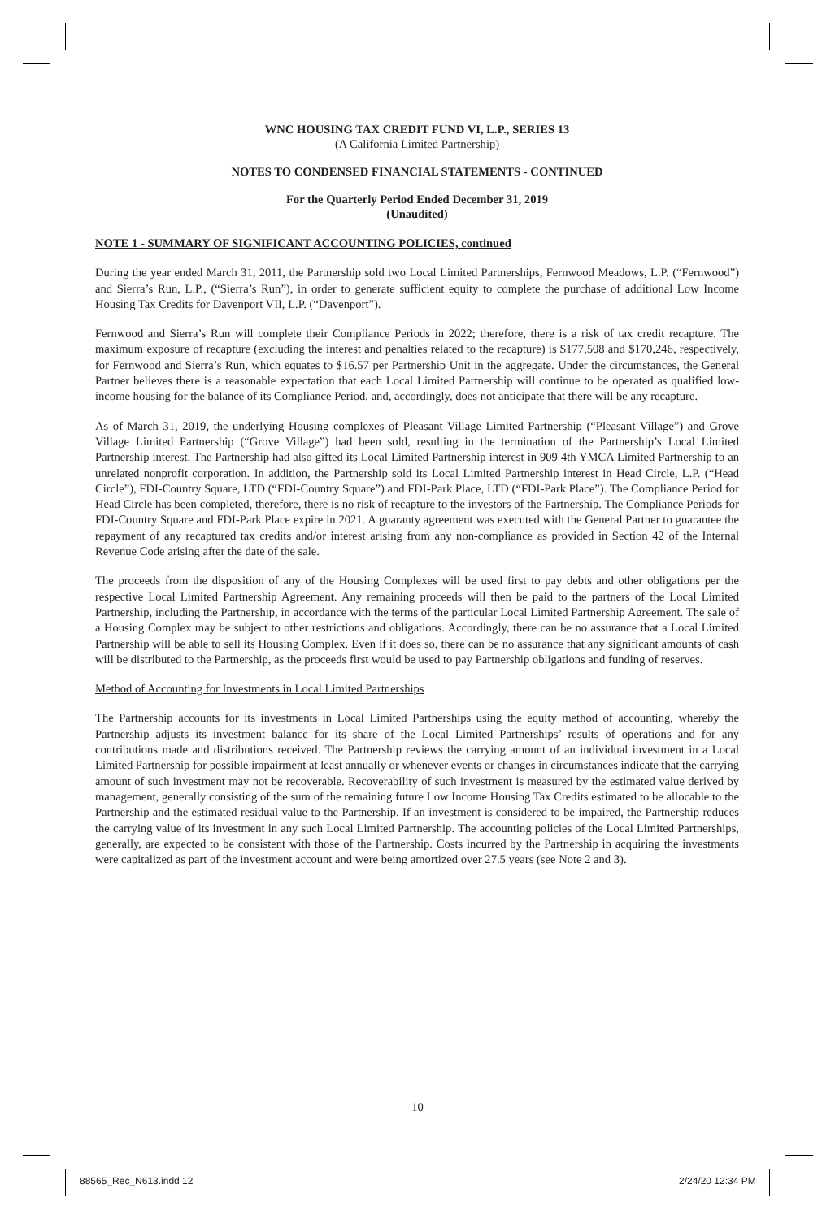WNC HOUSING TAX CREDIT FUND VI, L.P., SERIES 13
(A California Limited Partnership)
NOTES TO CONDENSED FINANCIAL STATEMENTS - CONTINUED
For the Quarterly Period Ended December 31, 2019
(Unaudited)
NOTE 1 - SUMMARY OF SIGNIFICANT ACCOUNTING POLICIES, continued
During the year ended March 31, 2011, the Partnership sold two Local Limited Partnerships, Fernwood Meadows, L.P. (“Fernwood”) and Sierra’s Run, L.P., (“Sierra’s Run”), in order to generate sufficient equity to complete the purchase of additional Low Income Housing Tax Credits for Davenport VII, L.P. (“Davenport”).
Fernwood and Sierra’s Run will complete their Compliance Periods in 2022; therefore, there is a risk of tax credit recapture. The maximum exposure of recapture (excluding the interest and penalties related to the recapture) is $177,508 and $170,246, respectively, for Fernwood and Sierra’s Run, which equates to $16.57 per Partnership Unit in the aggregate. Under the circumstances, the General Partner believes there is a reasonable expectation that each Local Limited Partnership will continue to be operated as qualified low-income housing for the balance of its Compliance Period, and, accordingly, does not anticipate that there will be any recapture.
As of March 31, 2019, the underlying Housing complexes of Pleasant Village Limited Partnership (“Pleasant Village”) and Grove Village Limited Partnership (“Grove Village”) had been sold, resulting in the termination of the Partnership’s Local Limited Partnership interest. The Partnership had also gifted its Local Limited Partnership interest in 909 4th YMCA Limited Partnership to an unrelated nonprofit corporation. In addition, the Partnership sold its Local Limited Partnership interest in Head Circle, L.P. (“Head Circle”), FDI-Country Square, LTD (“FDI-Country Square”) and FDI-Park Place, LTD (“FDI-Park Place”). The Compliance Period for Head Circle has been completed, therefore, there is no risk of recapture to the investors of the Partnership. The Compliance Periods for FDI-Country Square and FDI-Park Place expire in 2021. A guaranty agreement was executed with the General Partner to guarantee the repayment of any recaptured tax credits and/or interest arising from any non-compliance as provided in Section 42 of the Internal Revenue Code arising after the date of the sale.
The proceeds from the disposition of any of the Housing Complexes will be used first to pay debts and other obligations per the respective Local Limited Partnership Agreement. Any remaining proceeds will then be paid to the partners of the Local Limited Partnership, including the Partnership, in accordance with the terms of the particular Local Limited Partnership Agreement. The sale of a Housing Complex may be subject to other restrictions and obligations. Accordingly, there can be no assurance that a Local Limited Partnership will be able to sell its Housing Complex. Even if it does so, there can be no assurance that any significant amounts of cash will be distributed to the Partnership, as the proceeds first would be used to pay Partnership obligations and funding of reserves.
Method of Accounting for Investments in Local Limited Partnerships
The Partnership accounts for its investments in Local Limited Partnerships using the equity method of accounting, whereby the Partnership adjusts its investment balance for its share of the Local Limited Partnerships’ results of operations and for any contributions made and distributions received. The Partnership reviews the carrying amount of an individual investment in a Local Limited Partnership for possible impairment at least annually or whenever events or changes in circumstances indicate that the carrying amount of such investment may not be recoverable. Recoverability of such investment is measured by the estimated value derived by management, generally consisting of the sum of the remaining future Low Income Housing Tax Credits estimated to be allocable to the Partnership and the estimated residual value to the Partnership. If an investment is considered to be impaired, the Partnership reduces the carrying value of its investment in any such Local Limited Partnership. The accounting policies of the Local Limited Partnerships, generally, are expected to be consistent with those of the Partnership. Costs incurred by the Partnership in acquiring the investments were capitalized as part of the investment account and were being amortized over 27.5 years (see Note 2 and 3).
10
88565_Rec_N613.indd 12 2/24/20 12:34 PM